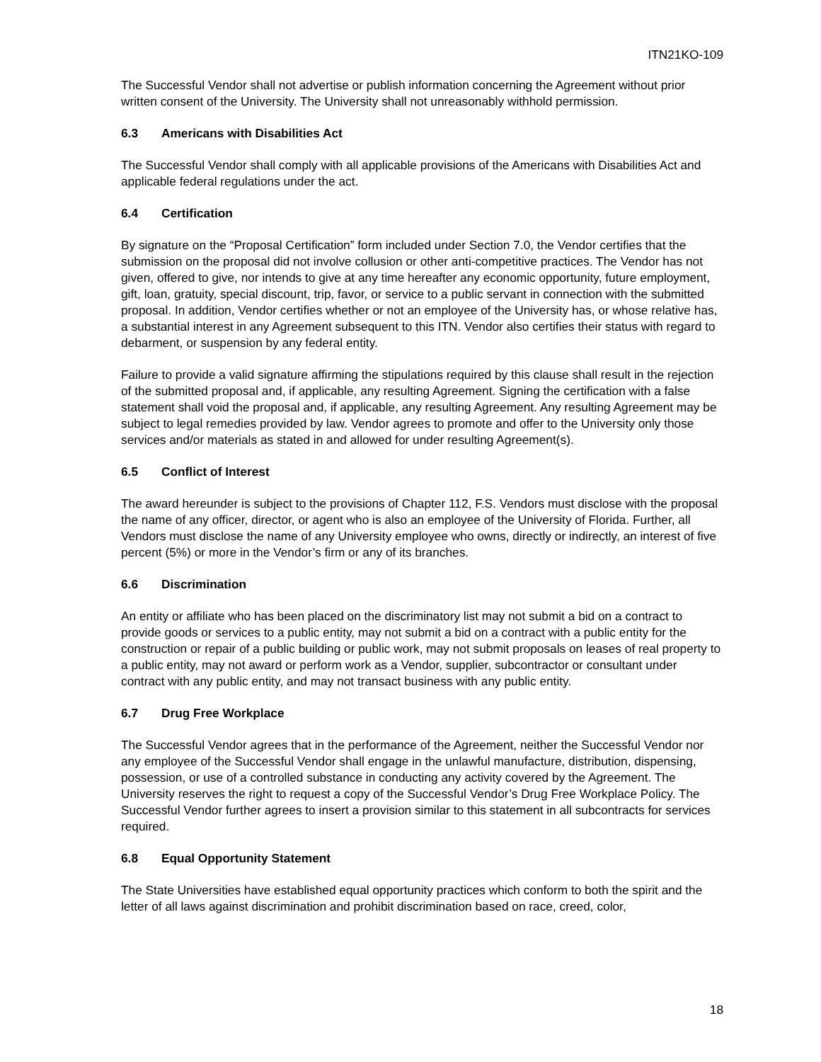ITN21KO-109
The Successful Vendor shall not advertise or publish information concerning the Agreement without prior written consent of the University. The University shall not unreasonably withhold permission.
6.3 Americans with Disabilities Act
The Successful Vendor shall comply with all applicable provisions of the Americans with Disabilities Act and applicable federal regulations under the act.
6.4 Certification
By signature on the “Proposal Certification” form included under Section 7.0, the Vendor certifies that the submission on the proposal did not involve collusion or other anti-competitive practices. The Vendor has not given, offered to give, nor intends to give at any time hereafter any economic opportunity, future employment, gift, loan, gratuity, special discount, trip, favor, or service to a public servant in connection with the submitted proposal. In addition, Vendor certifies whether or not an employee of the University has, or whose relative has, a substantial interest in any Agreement subsequent to this ITN. Vendor also certifies their status with regard to debarment, or suspension by any federal entity.
Failure to provide a valid signature affirming the stipulations required by this clause shall result in the rejection of the submitted proposal and, if applicable, any resulting Agreement. Signing the certification with a false statement shall void the proposal and, if applicable, any resulting Agreement. Any resulting Agreement may be subject to legal remedies provided by law. Vendor agrees to promote and offer to the University only those services and/or materials as stated in and allowed for under resulting Agreement(s).
6.5 Conflict of Interest
The award hereunder is subject to the provisions of Chapter 112, F.S. Vendors must disclose with the proposal the name of any officer, director, or agent who is also an employee of the University of Florida. Further, all Vendors must disclose the name of any University employee who owns, directly or indirectly, an interest of five percent (5%) or more in the Vendor’s firm or any of its branches.
6.6 Discrimination
An entity or affiliate who has been placed on the discriminatory list may not submit a bid on a contract to provide goods or services to a public entity, may not submit a bid on a contract with a public entity for the construction or repair of a public building or public work, may not submit proposals on leases of real property to a public entity, may not award or perform work as a Vendor, supplier, subcontractor or consultant under contract with any public entity, and may not transact business with any public entity.
6.7 Drug Free Workplace
The Successful Vendor agrees that in the performance of the Agreement, neither the Successful Vendor nor any employee of the Successful Vendor shall engage in the unlawful manufacture, distribution, dispensing, possession, or use of a controlled substance in conducting any activity covered by the Agreement. The University reserves the right to request a copy of the Successful Vendor’s Drug Free Workplace Policy. The Successful Vendor further agrees to insert a provision similar to this statement in all subcontracts for services required.
6.8 Equal Opportunity Statement
The State Universities have established equal opportunity practices which conform to both the spirit and the letter of all laws against discrimination and prohibit discrimination based on race, creed, color,
18